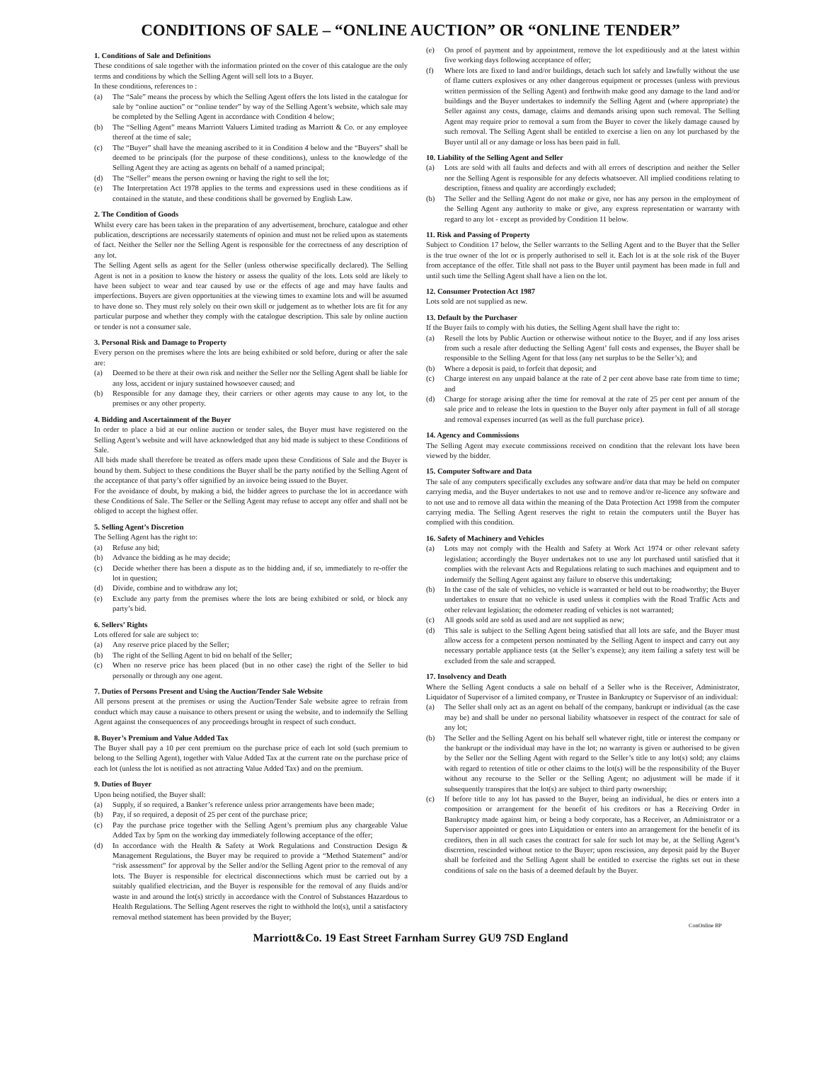CONDITIONS OF SALE – “ONLINE AUCTION” OR “ONLINE TENDER”
1. Conditions of Sale and Definitions
These conditions of sale together with the information printed on the cover of this catalogue are the only terms and conditions by which the Selling Agent will sell lots to a Buyer.
In these conditions, references to :
(a) The “Sale” means the process by which the Selling Agent offers the lots listed in the catalogue for sale by “online auction” or “online tender” by way of the Selling Agent’s website, which sale may be completed by the Selling Agent in accordance with Condition 4 below;
(b) The “Selling Agent” means Marriott Valuers Limited trading as Marriott & Co. or any employee thereof at the time of sale;
(c) The “Buyer” shall have the meaning ascribed to it in Condition 4 below and the “Buyers” shall be deemed to be principals (for the purpose of these conditions), unless to the knowledge of the Selling Agent they are acting as agents on behalf of a named principal;
(d) The “Seller” means the person owning or having the right to sell the lot;
(e) The Interpretation Act 1978 applies to the terms and expressions used in these conditions as if contained in the statute, and these conditions shall be governed by English Law.
2. The Condition of Goods
Whilst every care has been taken in the preparation of any advertisement, brochure, catalogue and other publication, descriptions are necessarily statements of opinion and must not be relied upon as statements of fact. Neither the Seller nor the Selling Agent is responsible for the correctness of any description of any lot.
The Selling Agent sells as agent for the Seller (unless otherwise specifically declared). The Selling Agent is not in a position to know the history or assess the quality of the lots. Lots sold are likely to have been subject to wear and tear caused by use or the effects of age and may have faults and imperfections. Buyers are given opportunities at the viewing times to examine lots and will be assumed to have done so. They must rely solely on their own skill or judgement as to whether lots are fit for any particular purpose and whether they comply with the catalogue description. This sale by online auction or tender is not a consumer sale.
3. Personal Risk and Damage to Property
Every person on the premises where the lots are being exhibited or sold before, during or after the sale are:
(a) Deemed to be there at their own risk and neither the Seller nor the Selling Agent shall be liable for any loss, accident or injury sustained howsoever caused; and
(b) Responsible for any damage they, their carriers or other agents may cause to any lot, to the premises or any other property.
4. Bidding and Ascertainment of the Buyer
In order to place a bid at our online auction or tender sales, the Buyer must have registered on the Selling Agent’s website and will have acknowledged that any bid made is subject to these Conditions of Sale.
All bids made shall therefore be treated as offers made upon these Conditions of Sale and the Buyer is bound by them. Subject to these conditions the Buyer shall be the party notified by the Selling Agent of the acceptance of that party’s offer signified by an invoice being issued to the Buyer.
For the avoidance of doubt, by making a bid, the bidder agrees to purchase the lot in accordance with these Conditions of Sale. The Seller or the Selling Agent may refuse to accept any offer and shall not be obliged to accept the highest offer.
5. Selling Agent’s Discretion
The Selling Agent has the right to:
(a) Refuse any bid;
(b) Advance the bidding as he may decide;
(c) Decide whether there has been a dispute as to the bidding and, if so, immediately to re-offer the lot in question;
(d) Divide, combine and to withdraw any lot;
(e) Exclude any party from the premises where the lots are being exhibited or sold, or block any party’s bid.
6. Sellers’ Rights
Lots offered for sale are subject to:
(a) Any reserve price placed by the Seller;
(b) The right of the Selling Agent to bid on behalf of the Seller;
(c) When no reserve price has been placed (but in no other case) the right of the Seller to bid personally or through any one agent.
7. Duties of Persons Present and Using the Auction/Tender Sale Website
All persons present at the premises or using the Auction/Tender Sale website agree to refrain from conduct which may cause a nuisance to others present or using the website, and to indemnify the Selling Agent against the consequences of any proceedings brought in respect of such conduct.
8. Buyer’s Premium and Value Added Tax
The Buyer shall pay a 10 per cent premium on the purchase price of each lot sold (such premium to belong to the Selling Agent), together with Value Added Tax at the current rate on the purchase price of each lot (unless the lot is notified as not attracting Value Added Tax) and on the premium.
9. Duties of Buyer
Upon being notified, the Buyer shall:
(a) Supply, if so required, a Banker’s reference unless prior arrangements have been made;
(b) Pay, if so required, a deposit of 25 per cent of the purchase price;
(c) Pay the purchase price together with the Selling Agent’s premium plus any chargeable Value Added Tax by 5pm on the working day immediately following acceptance of the offer;
(d) In accordance with the Health & Safety at Work Regulations and Construction Design & Management Regulations, the Buyer may be required to provide a “Method Statement” and/or “risk assessment” for approval by the Seller and/or the Selling Agent prior to the removal of any lots. The Buyer is responsible for electrical disconnections which must be carried out by a suitably qualified electrician, and the Buyer is responsible for the removal of any fluids and/or waste in and around the lot(s) strictly in accordance with the Control of Substances Hazardous to Health Regulations. The Selling Agent reserves the right to withhold the lot(s), until a satisfactory removal method statement has been provided by the Buyer;
(e) On proof of payment and by appointment, remove the lot expeditiously and at the latest within five working days following acceptance of offer;
(f) Where lots are fixed to land and/or buildings, detach such lot safely and lawfully without the use of flame cutters explosives or any other dangerous equipment or processes (unless with previous written permission of the Selling Agent) and forthwith make good any damage to the land and/or buildings and the Buyer undertakes to indemnify the Selling Agent and (where appropriate) the Seller against any costs, damage, claims and demands arising upon such removal. The Selling Agent may require prior to removal a sum from the Buyer to cover the likely damage caused by such removal. The Selling Agent shall be entitled to exercise a lien on any lot purchased by the Buyer until all or any damage or loss has been paid in full.
10. Liability of the Selling Agent and Seller
(a) Lots are sold with all faults and defects and with all errors of description and neither the Seller nor the Selling Agent is responsible for any defects whatsoever. All implied conditions relating to description, fitness and quality are accordingly excluded;
(b) The Seller and the Selling Agent do not make or give, nor has any person in the employment of the Selling Agent any authority to make or give, any express representation or warranty with regard to any lot - except as provided by Condition 11 below.
11. Risk and Passing of Property
Subject to Condition 17 below, the Seller warrants to the Selling Agent and to the Buyer that the Seller is the true owner of the lot or is properly authorised to sell it. Each lot is at the sole risk of the Buyer from acceptance of the offer. Title shall not pass to the Buyer until payment has been made in full and until such time the Selling Agent shall have a lien on the lot.
12. Consumer Protection Act 1987
Lots sold are not supplied as new.
13. Default by the Purchaser
If the Buyer fails to comply with his duties, the Selling Agent shall have the right to:
(a) Resell the lots by Public Auction or otherwise without notice to the Buyer, and if any loss arises from such a resale after deducting the Selling Agent’ full costs and expenses, the Buyer shall be responsible to the Selling Agent for that loss (any net surplus to be the Seller’s); and
(b) Where a deposit is paid, to forfeit that deposit; and
(c) Charge interest on any unpaid balance at the rate of 2 per cent above base rate from time to time; and
(d) Charge for storage arising after the time for removal at the rate of 25 per cent per annum of the sale price and to release the lots in question to the Buyer only after payment in full of all storage and removal expenses incurred (as well as the full purchase price).
14. Agency and Commissions
The Selling Agent may execute commissions received on condition that the relevant lots have been viewed by the bidder.
15. Computer Software and Data
The sale of any computers specifically excludes any software and/or data that may be held on computer carrying media, and the Buyer undertakes to not use and to remove and/or re-licence any software and to not use and to remove all data within the meaning of the Data Protection Act 1998 from the computer carrying media. The Selling Agent reserves the right to retain the computers until the Buyer has complied with this condition.
16. Safety of Machinery and Vehicles
(a) Lots may not comply with the Health and Safety at Work Act 1974 or other relevant safety legislation; accordingly the Buyer undertakes not to use any lot purchased until satisfied that it complies with the relevant Acts and Regulations relating to such machines and equipment and to indemnify the Selling Agent against any failure to observe this undertaking;
(b) In the case of the sale of vehicles, no vehicle is warranted or held out to be roadworthy; the Buyer undertakes to ensure that no vehicle is used unless it complies with the Road Traffic Acts and other relevant legislation; the odometer reading of vehicles is not warranted;
(c) All goods sold are sold as used and are not supplied as new;
(d) This sale is subject to the Selling Agent being satisfied that all lots are safe, and the Buyer must allow access for a competent person nominated by the Selling Agent to inspect and carry out any necessary portable appliance tests (at the Seller’s expense); any item failing a safety test will be excluded from the sale and scrapped.
17. Insolvency and Death
Where the Selling Agent conducts a sale on behalf of a Seller who is the Receiver, Administrator, Liquidator of Supervisor of a limited company, or Trustee in Bankruptcy or Supervisor of an individual:
(a) The Seller shall only act as an agent on behalf of the company, bankrupt or individual (as the case may be) and shall be under no personal liability whatsoever in respect of the contract for sale of any lot;
(b) The Seller and the Selling Agent on his behalf sell whatever right, title or interest the company or the bankrupt or the individual may have in the lot; no warranty is given or authorised to be given by the Seller nor the Selling Agent with regard to the Seller’s title to any lot(s) sold; any claims with regard to retention of title or other claims to the lot(s) will be the responsibility of the Buyer without any recourse to the Seller or the Selling Agent; no adjustment will be made if it subsequently transpires that the lot(s) are subject to third party ownership;
(c) If before title to any lot has passed to the Buyer, being an individual, he dies or enters into a composition or arrangement for the benefit of his creditors or has a Receiving Order in Bankruptcy made against him, or being a body corporate, has a Receiver, an Administrator or a Supervisor appointed or goes into Liquidation or enters into an arrangement for the benefit of its creditors, then in all such cases the contract for sale for such lot may be, at the Selling Agent’s discretion, rescinded without notice to the Buyer; upon rescission, any deposit paid by the Buyer shall be forfeited and the Selling Agent shall be entitled to exercise the rights set out in these conditions of sale on the basis of a deemed default by the Buyer.
ConOnline BP
Marriott&Co. 19 East Street Farnham Surrey GU9 7SD England